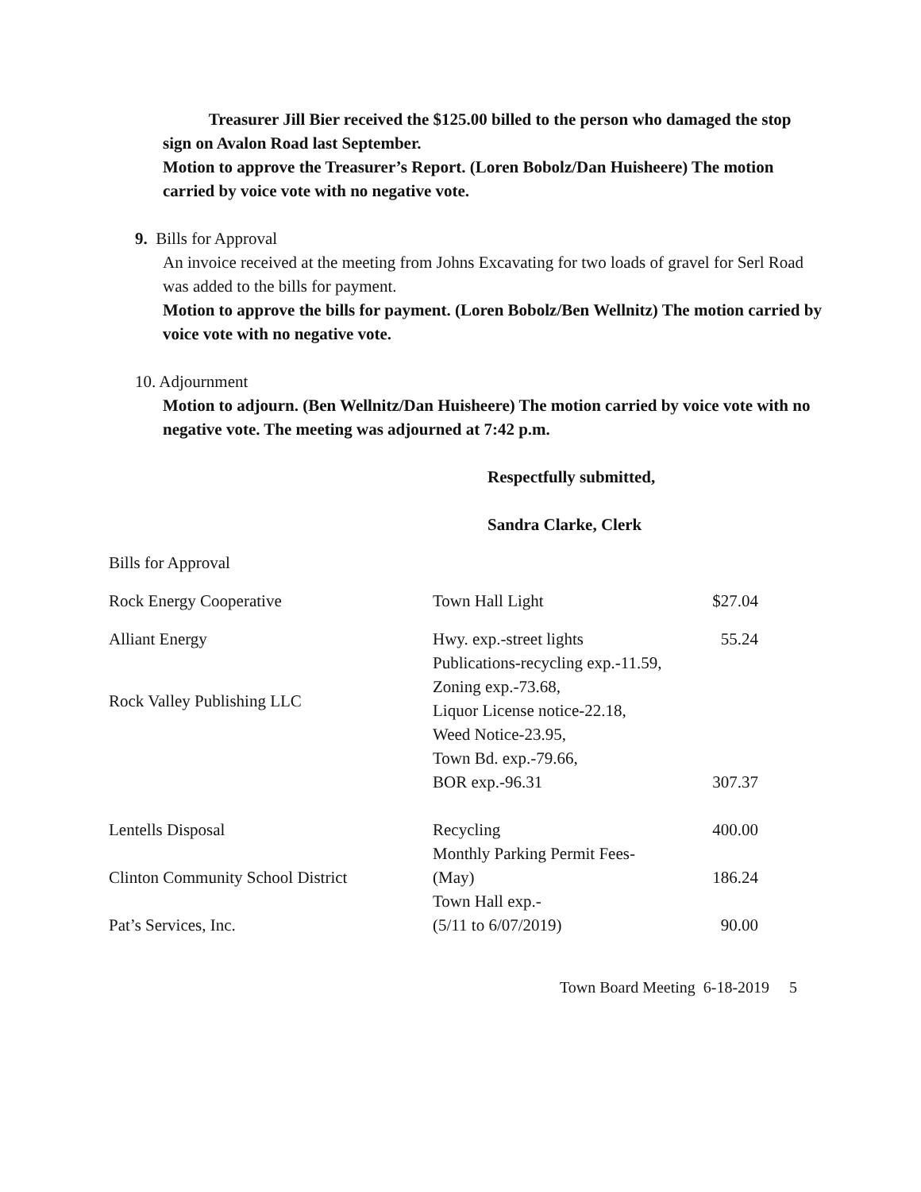Treasurer Jill Bier received the $125.00 billed to the person who damaged the stop sign on Avalon Road last September.
Motion to approve the Treasurer’s Report. (Loren Bobolz/Dan Huisheere) The motion carried by voice vote with no negative vote.
9. Bills for Approval
An invoice received at the meeting from Johns Excavating for two loads of gravel for Serl Road was added to the bills for payment.
Motion to approve the bills for payment. (Loren Bobolz/Ben Wellnitz) The motion carried by voice vote with no negative vote.
10. Adjournment
Motion to adjourn. (Ben Wellnitz/Dan Huisheere) The motion carried by voice vote with no negative vote. The meeting was adjourned at 7:42 p.m.
Respectfully submitted,
Sandra Clarke, Clerk
Bills for Approval
| Rock Energy Cooperative | Town Hall Light | $27.04 |
| Alliant Energy | Hwy. exp.-street lights | 55.24 |
| Rock Valley Publishing LLC | Publications-recycling exp.-11.59, Zoning exp.-73.68, Liquor License notice-22.18, Weed Notice-23.95, Town Bd. exp.-79.66, BOR exp.-96.31 | 307.37 |
| Lentells Disposal | Recycling | 400.00 |
| Clinton Community School District | Monthly Parking Permit Fees- (May) | 186.24 |
| Pat’s Services, Inc. | Town Hall exp.- (5/11 to 6/07/2019) | 90.00 |
Town Board Meeting 6-18-2019 5